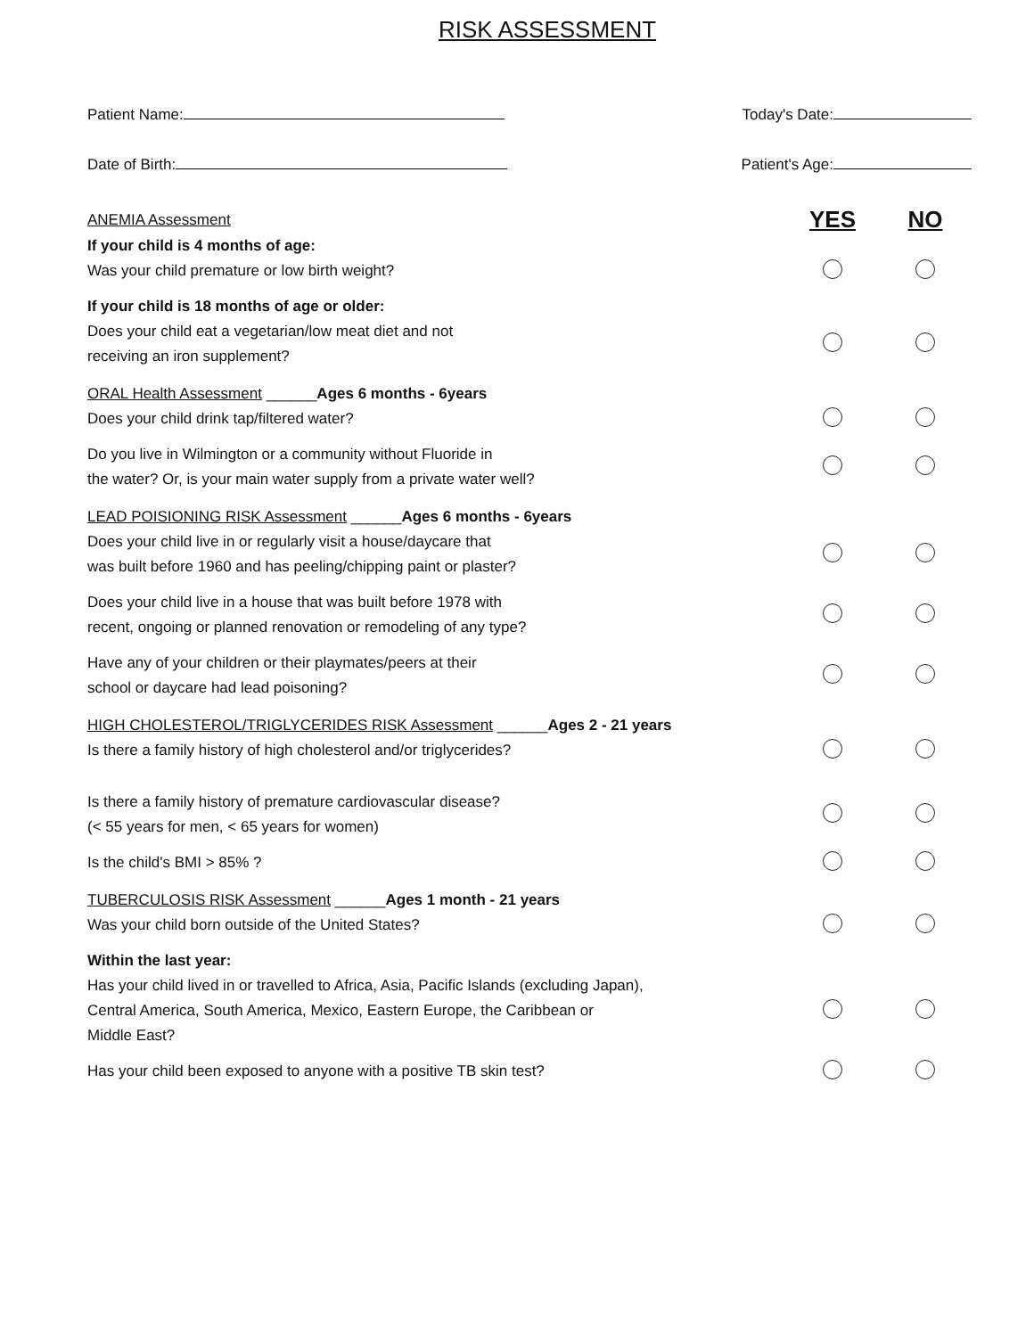RISK ASSESSMENT
Patient Name: Today's Date:
Date of Birth: Patient's Age:
ANEMIA Assessment
YES NO
If your child is 4 months of age:
Was your child premature or low birth weight?
If your child is 18 months of age or older:
Does your child eat a vegetarian/low meat diet and not
receiving an iron supplement?
ORAL Health Assessment ______Ages 6 months - 6years
Does your child drink tap/filtered water?
Do you live in Wilmington or a community without Fluoride in
the water? Or, is your main water supply from a private water well?
LEAD POISIONING RISK Assessment ______Ages 6 months - 6years
Does your child live in or regularly visit a house/daycare that
was built before 1960 and has peeling/chipping paint or plaster?
Does your child live in a house that was built before 1978 with
recent, ongoing or planned renovation or remodeling of any type?
Have any of your children or their playmates/peers at their
school or daycare had lead poisoning?
HIGH CHOLESTEROL/TRIGLYCERIDES RISK Assessment ______Ages 2 - 21 years
Is there a family history of high cholesterol and/or triglycerides?
Is there a family history of premature cardiovascular disease?
(< 55 years for men, < 65 years for women)
Is the child's BMI > 85% ?
TUBERCULOSIS RISK Assessment ______Ages 1 month - 21 years
Was your child born outside of the United States?
Within the last year:
Has your child lived in or travelled to Africa, Asia, Pacific Islands (excluding Japan),
Central America, South America, Mexico, Eastern Europe, the Caribbean or
Middle East?
Has your child been exposed to anyone with a positive TB skin test?